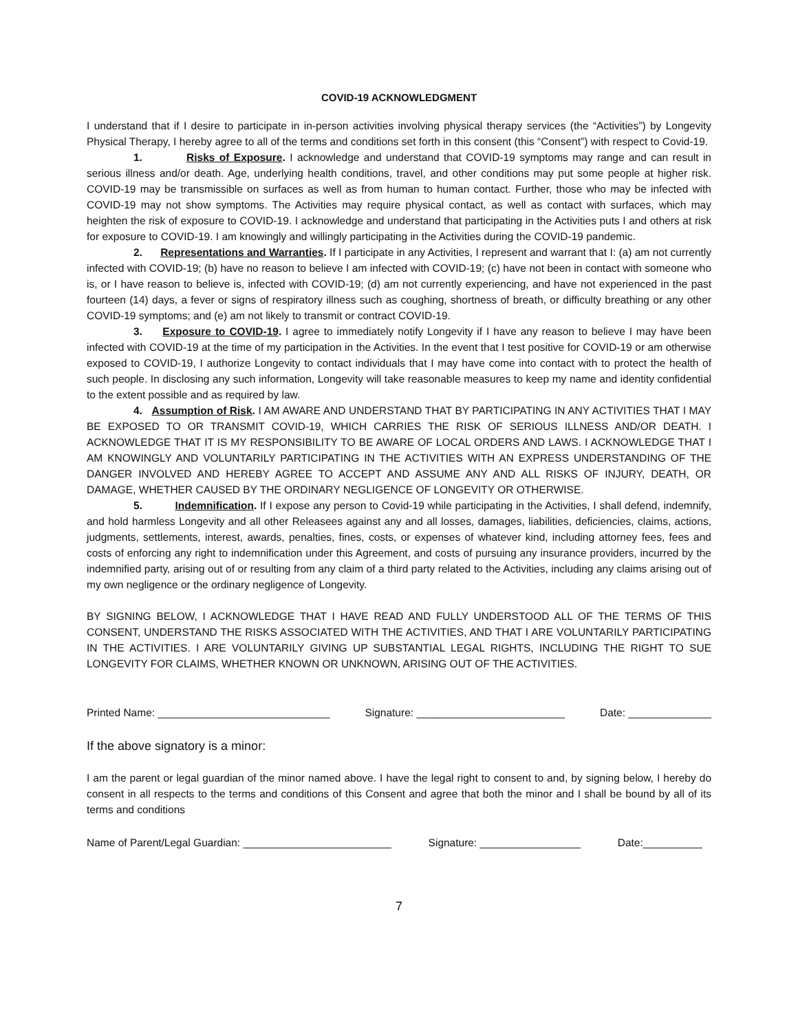COVID-19 ACKNOWLEDGMENT
I understand that if I desire to participate in in-person activities involving physical therapy services (the “Activities”) by Longevity Physical Therapy, I hereby agree to all of the terms and conditions set forth in this consent (this “Consent”) with respect to Covid-19.
1. Risks of Exposure. I acknowledge and understand that COVID-19 symptoms may range and can result in serious illness and/or death. Age, underlying health conditions, travel, and other conditions may put some people at higher risk. COVID-19 may be transmissible on surfaces as well as from human to human contact. Further, those who may be infected with COVID-19 may not show symptoms. The Activities may require physical contact, as well as contact with surfaces, which may heighten the risk of exposure to COVID-19. I acknowledge and understand that participating in the Activities puts I and others at risk for exposure to COVID-19. I am knowingly and willingly participating in the Activities during the COVID-19 pandemic.
2. Representations and Warranties. If I participate in any Activities, I represent and warrant that I: (a) am not currently infected with COVID-19; (b) have no reason to believe I am infected with COVID-19; (c) have not been in contact with someone who is, or I have reason to believe is, infected with COVID-19; (d) am not currently experiencing, and have not experienced in the past fourteen (14) days, a fever or signs of respiratory illness such as coughing, shortness of breath, or difficulty breathing or any other COVID-19 symptoms; and (e) am not likely to transmit or contract COVID-19.
3. Exposure to COVID-19. I agree to immediately notify Longevity if I have any reason to believe I may have been infected with COVID-19 at the time of my participation in the Activities. In the event that I test positive for COVID-19 or am otherwise exposed to COVID-19, I authorize Longevity to contact individuals that I may have come into contact with to protect the health of such people. In disclosing any such information, Longevity will take reasonable measures to keep my name and identity confidential to the extent possible and as required by law.
4. Assumption of Risk. I AM AWARE AND UNDERSTAND THAT BY PARTICIPATING IN ANY ACTIVITIES THAT I MAY BE EXPOSED TO OR TRANSMIT COVID-19, WHICH CARRIES THE RISK OF SERIOUS ILLNESS AND/OR DEATH. I ACKNOWLEDGE THAT IT IS MY RESPONSIBILITY TO BE AWARE OF LOCAL ORDERS AND LAWS. I ACKNOWLEDGE THAT I AM KNOWINGLY AND VOLUNTARILY PARTICIPATING IN THE ACTIVITIES WITH AN EXPRESS UNDERSTANDING OF THE DANGER INVOLVED AND HEREBY AGREE TO ACCEPT AND ASSUME ANY AND ALL RISKS OF INJURY, DEATH, OR DAMAGE, WHETHER CAUSED BY THE ORDINARY NEGLIGENCE OF LONGEVITY OR OTHERWISE.
5. Indemnification. If I expose any person to Covid-19 while participating in the Activities, I shall defend, indemnify, and hold harmless Longevity and all other Releasees against any and all losses, damages, liabilities, deficiencies, claims, actions, judgments, settlements, interest, awards, penalties, fines, costs, or expenses of whatever kind, including attorney fees, fees and costs of enforcing any right to indemnification under this Agreement, and costs of pursuing any insurance providers, incurred by the indemnified party, arising out of or resulting from any claim of a third party related to the Activities, including any claims arising out of my own negligence or the ordinary negligence of Longevity.
BY SIGNING BELOW, I ACKNOWLEDGE THAT I HAVE READ AND FULLY UNDERSTOOD ALL OF THE TERMS OF THIS CONSENT, UNDERSTAND THE RISKS ASSOCIATED WITH THE ACTIVITIES, AND THAT I ARE VOLUNTARILY PARTICIPATING IN THE ACTIVITIES. I ARE VOLUNTARILY GIVING UP SUBSTANTIAL LEGAL RIGHTS, INCLUDING THE RIGHT TO SUE LONGEVITY FOR CLAIMS, WHETHER KNOWN OR UNKNOWN, ARISING OUT OF THE ACTIVITIES.
Printed Name: _____________________________ Signature: _________________________ Date: ______________
If the above signatory is a minor:
I am the parent or legal guardian of the minor named above. I have the legal right to consent to and, by signing below, I hereby do consent in all respects to the terms and conditions of this Consent and agree that both the minor and I shall be bound by all of its terms and conditions
Name of Parent/Legal Guardian: _________________________ Signature: _________________ Date:__________
7